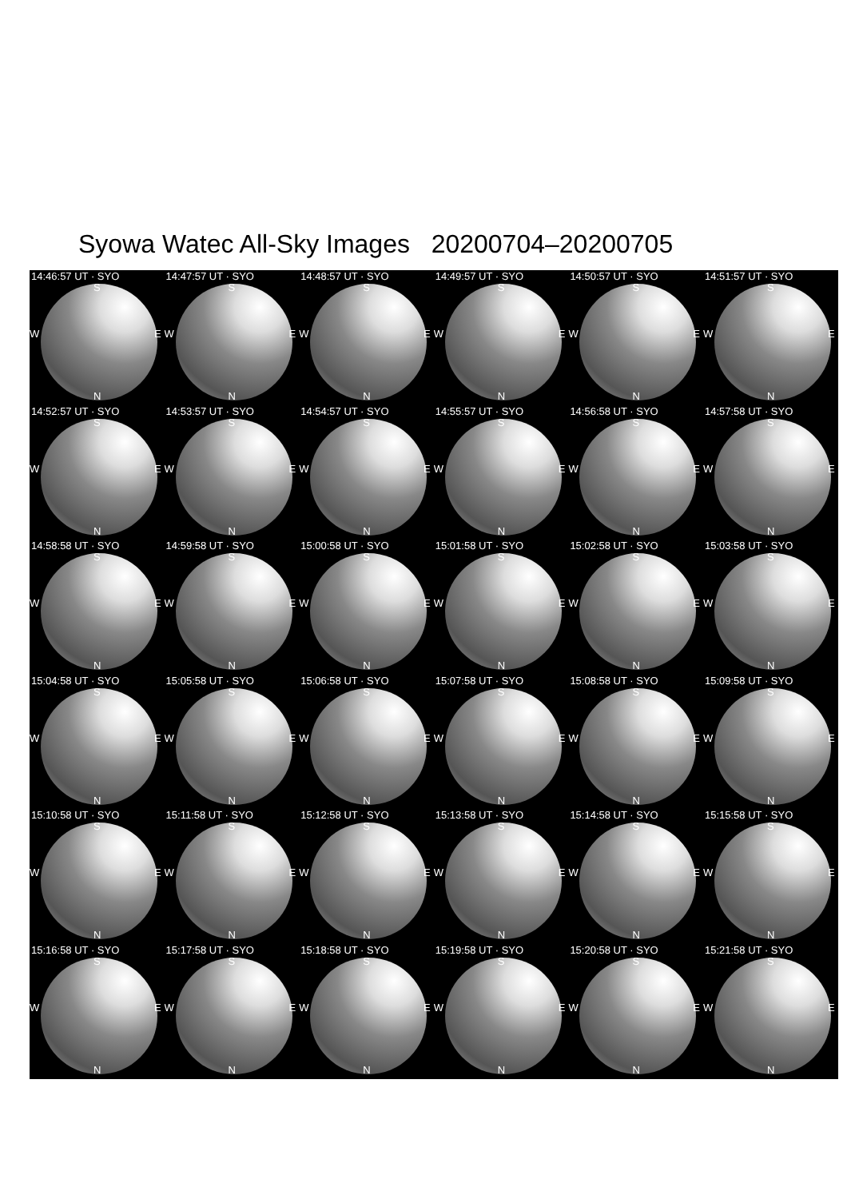Syowa Watec All-Sky Images 20200704–20200705
14:46:57 UT · SYO
S
W E
N
14:47:57 UT · SYO
S
W E
N
14:48:57 UT · SYO
S
W E
N
14:49:57 UT · SYO
S
W E
N
14:50:57 UT · SYO
S
W E
N
14:51:57 UT · SYO
S
W E
N
14:52:57 UT · SYO
S
W E
N
14:53:57 UT · SYO
S
W E
N
14:54:57 UT · SYO
S
W E
N
14:55:57 UT · SYO
S
W E
N
14:56:58 UT · SYO
S
W E
N
14:57:58 UT · SYO
S
W E
N
14:58:58 UT · SYO
S
W E
N
14:59:58 UT · SYO
S
W E
N
15:00:58 UT · SYO
S
W E
N
15:01:58 UT · SYO
S
W E
N
15:02:58 UT · SYO
S
W E
N
15:03:58 UT · SYO
S
W E
N
15:04:58 UT · SYO
S
W E
N
15:05:58 UT · SYO
S
W E
N
15:06:58 UT · SYO
S
W E
N
15:07:58 UT · SYO
S
W E
N
15:08:58 UT · SYO
S
W E
N
15:09:58 UT · SYO
S
W E
N
15:10:58 UT · SYO
S
W E
N
15:11:58 UT · SYO
S
W E
N
15:12:58 UT · SYO
S
W E
N
15:13:58 UT · SYO
S
W E
N
15:14:58 UT · SYO
S
W E
N
15:15:58 UT · SYO
S
W E
N
15:16:58 UT · SYO
S
W E
N
15:17:58 UT · SYO
S
W E
N
15:18:58 UT · SYO
S
W E
N
15:19:58 UT · SYO
S
W E
N
15:20:58 UT · SYO
S
W E
N
15:21:58 UT · SYO
S
W E
N